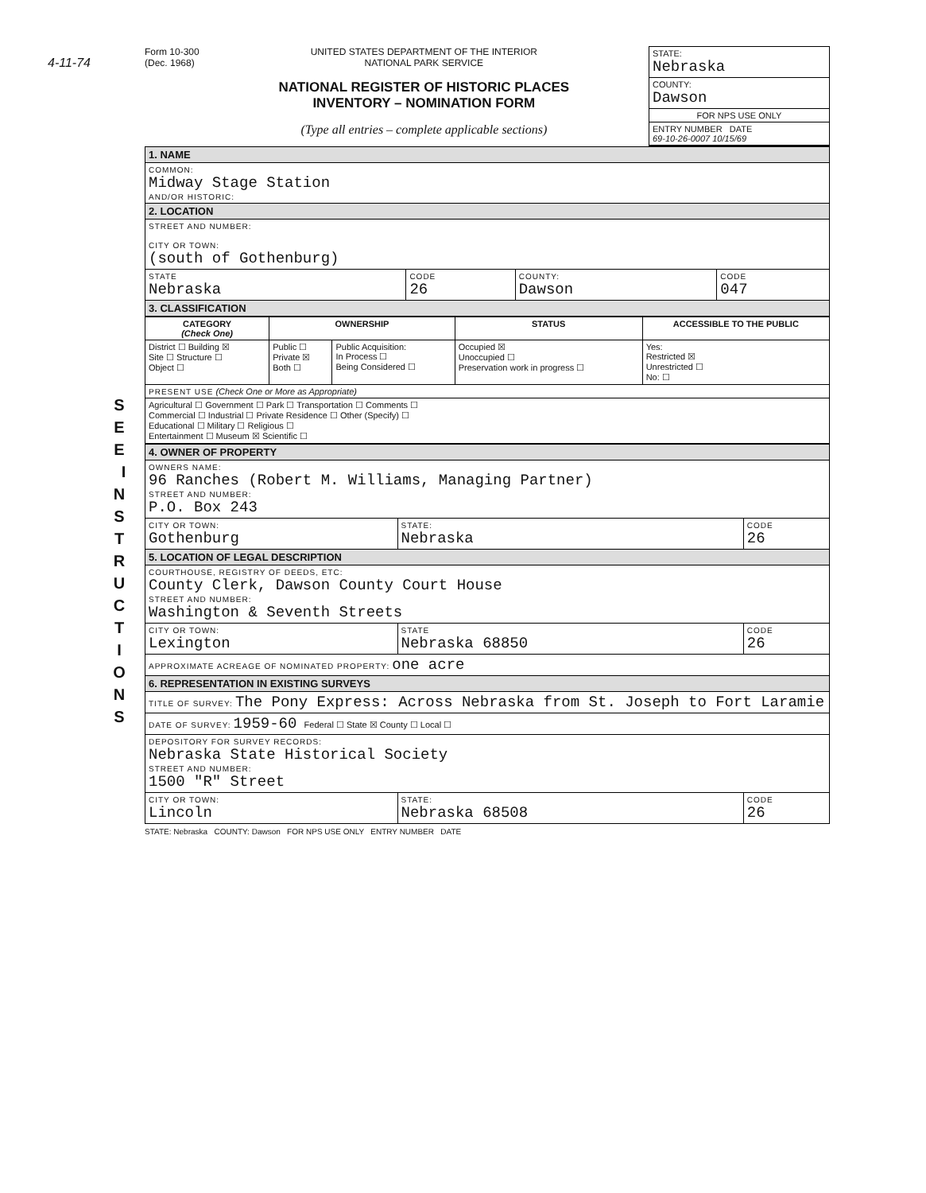4-11-74
S E E I N S T R U C T I O N S
Form 10-300
(Dec. 1968)
UNITED STATES DEPARTMENT OF THE INTERIOR
NATIONAL PARK SERVICE
NATIONAL REGISTER OF HISTORIC PLACES
INVENTORY – NOMINATION FORM
(Type all entries – complete applicable sections)
STATE:
Nebraska
COUNTY:
Dawson
FOR NPS USE ONLY
ENTRY NUMBER DATE
69-10-26-0007 10/15/69
| 1. NAME | | | |
| COMMON: Midway Stage Station AND/OR HISTORIC: | | | |
| 2. LOCATION | | | |
| STREET AND NUMBER: CITY OR TOWN: (south of Gothenburg) | | | |
| STATE Nebraska | CODE 26 | COUNTY: Dawson | CODE 047 |
| 3. CLASSIFICATION | | | |
| CATEGORY (Check One) | OWNERSHIP | | STATUS | ACCESSIBLE TO THE PUBLIC |
| --- | --- | --- | --- | --- |
| District ☐ Building ☒ Site ☐ Structure ☐ Object ☐ | Public ☐ Private ☒ Both ☐ | Public Acquisition: In Process ☐ Being Considered ☐ | Occupied ☒ Unoccupied ☐ Preservation work in progress ☐ | Yes: Restricted ☒ Unrestricted ☐ No: ☐ |
| PRESENT USE (Check One or More as Appropriate) | | | | |
| Agricultural ☐ Government ☐ Park ☐ Transportation ☐ Comments ☐ Commercial ☐ Industrial ☐ Private Residence ☐ Other (Specify) ☐ Educational ☐ Military ☐ Religious ☐ Entertainment ☐ Museum ☒ Scientific ☐ | | | | |
| 4. OWNER OF PROPERTY | | |
| OWNERS NAME: 96 Ranches (Robert M. Williams, Managing Partner) STREET AND NUMBER: P.O. Box 243 | | |
| CITY OR TOWN: Gothenburg | STATE: Nebraska | CODE 26 |
| 5. LOCATION OF LEGAL DESCRIPTION | | |
| COURTHOUSE, REGISTRY OF DEEDS, ETC: County Clerk, Dawson County Court House STREET AND NUMBER: Washington & Seventh Streets | | |
| CITY OR TOWN: Lexington | STATE Nebraska 68850 | CODE 26 |
| APPROXIMATE ACREAGE OF NOMINATED PROPERTY: one acre | | |
| 6. REPRESENTATION IN EXISTING SURVEYS | | |
| TITLE OF SURVEY: The Pony Express: Across Nebraska from St. Joseph to Fort Laramie | | |
| DATE OF SURVEY: 1959-60 Federal ☐ State ☒ County ☐ Local ☐ | | |
| DEPOSITORY FOR SURVEY RECORDS: Nebraska State Historical Society STREET AND NUMBER: 1500 "R" Street | | |
| CITY OR TOWN: Lincoln | STATE: Nebraska 68508 | CODE 26 |
STATE: Nebraska COUNTY: Dawson FOR NPS USE ONLY ENTRY NUMBER DATE